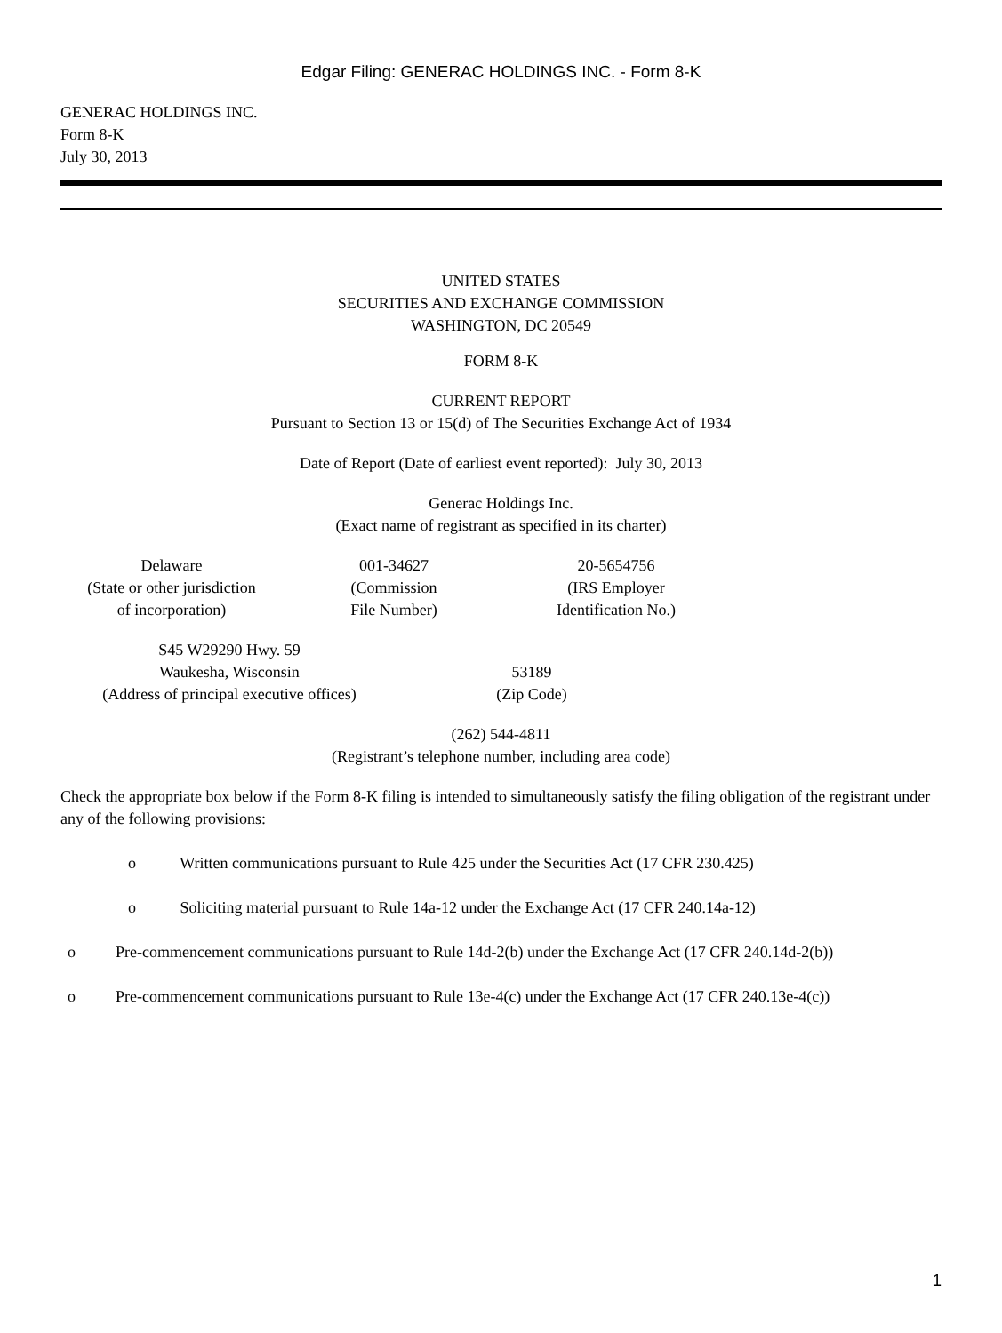Edgar Filing: GENERAC HOLDINGS INC. - Form 8-K
GENERAC HOLDINGS INC.
Form 8-K
July 30, 2013
UNITED STATES
SECURITIES AND EXCHANGE COMMISSION
WASHINGTON, DC 20549
FORM 8-K
CURRENT REPORT
Pursuant to Section 13 or 15(d) of The Securities Exchange Act of 1934
Date of Report (Date of earliest event reported): July 30, 2013
Generac Holdings Inc.
(Exact name of registrant as specified in its charter)
| Delaware (State or other jurisdiction of incorporation) | 001-34627 (Commission File Number) | 20-5654756 (IRS Employer Identification No.) |
| S45 W29290 Hwy. 59 Waukesha, Wisconsin (Address of principal executive offices) | 53189 (Zip Code) |
(262) 544-4811
(Registrant’s telephone number, including area code)
Check the appropriate box below if the Form 8-K filing is intended to simultaneously satisfy the filing obligation of the registrant under any of the following provisions:
o Written communications pursuant to Rule 425 under the Securities Act (17 CFR 230.425)
o Soliciting material pursuant to Rule 14a-12 under the Exchange Act (17 CFR 240.14a-12)
o Pre-commencement communications pursuant to Rule 14d-2(b) under the Exchange Act (17 CFR 240.14d-2(b))
o Pre-commencement communications pursuant to Rule 13e-4(c) under the Exchange Act (17 CFR 240.13e-4(c))
1